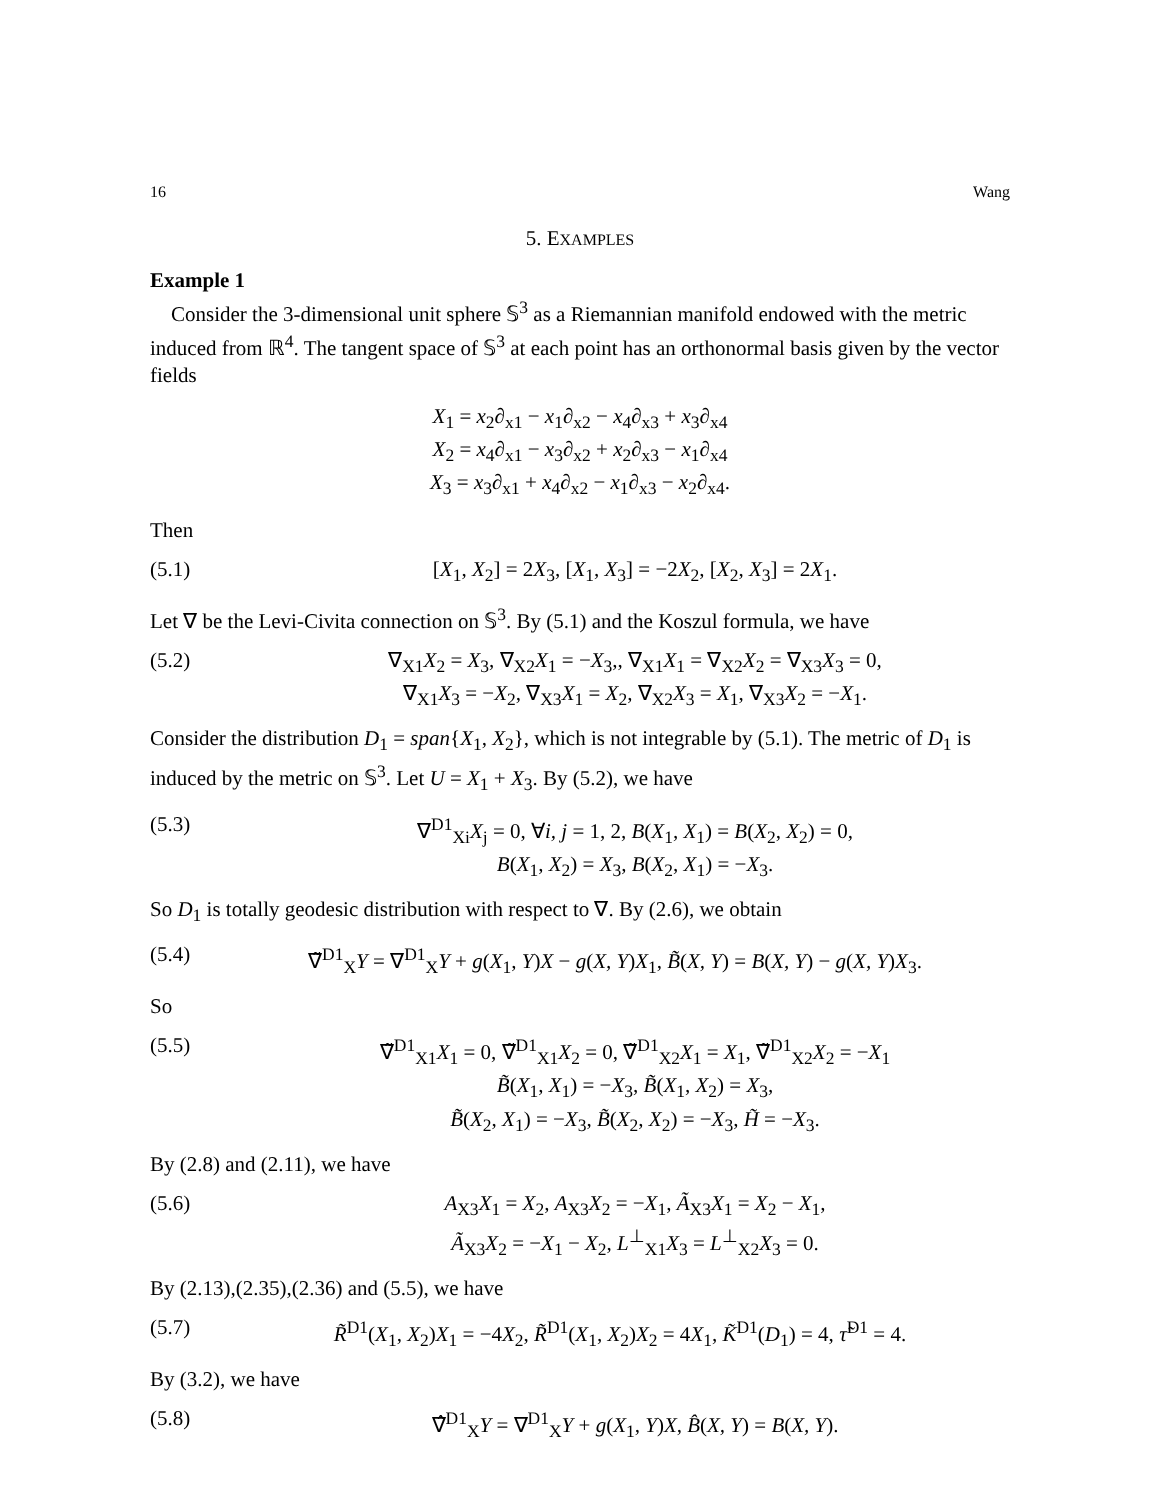16 Wang
5. EXAMPLES
Example 1
Consider the 3-dimensional unit sphere 𝕊<sup>3</sup> as a Riemannian manifold endowed with the metric induced from ℝ<sup>4</sup>. The tangent space of 𝕊<sup>3</sup> at each point has an orthonormal basis given by the vector fields
X<sub>1</sub> = x<sub>2</sub>∂<sub>x1</sub> − x<sub>1</sub>∂<sub>x2</sub> − x<sub>4</sub>∂<sub>x3</sub> + x<sub>3</sub>∂<sub>x4</sub>
X<sub>2</sub> = x<sub>4</sub>∂<sub>x1</sub> − x<sub>3</sub>∂<sub>x2</sub> + x<sub>2</sub>∂<sub>x3</sub> − x<sub>1</sub>∂<sub>x4</sub>
X<sub>3</sub> = x<sub>3</sub>∂<sub>x1</sub> + x<sub>4</sub>∂<sub>x2</sub> − x<sub>1</sub>∂<sub>x3</sub> − x<sub>2</sub>∂<sub>x4</sub>.
Then
(5.1) [X<sub>1</sub>, X<sub>2</sub>] = 2X<sub>3</sub>, [X<sub>1</sub>, X<sub>3</sub>] = −2X<sub>2</sub>, [X<sub>2</sub>, X<sub>3</sub>] = 2X<sub>1</sub>.
Let ∇ be the Levi-Civita connection on 𝕊<sup>3</sup>. By (5.1) and the Koszul formula, we have
(5.2) ∇<sub>X1</sub>X<sub>2</sub> = X<sub>3</sub>, ∇<sub>X2</sub>X<sub>1</sub> = −X<sub>3</sub>,, ∇<sub>X1</sub>X<sub>1</sub> = ∇<sub>X2</sub>X<sub>2</sub> = ∇<sub>X3</sub>X<sub>3</sub> = 0,
∇<sub>X1</sub>X<sub>3</sub> = −X<sub>2</sub>, ∇<sub>X3</sub>X<sub>1</sub> = X<sub>2</sub>, ∇<sub>X2</sub>X<sub>3</sub> = X<sub>1</sub>, ∇<sub>X3</sub>X<sub>2</sub> = −X<sub>1</sub>.
Consider the distribution D<sub>1</sub> = span{X<sub>1</sub>, X<sub>2</sub>}, which is not integrable by (5.1). The metric of D<sub>1</sub> is induced by the metric on 𝕊<sup>3</sup>. Let U = X<sub>1</sub> + X<sub>3</sub>. By (5.2), we have
(5.3) ∇<sup>D1</sup><sub>Xi</sub>X<sub>j</sub> = 0, ∀i, j = 1, 2, B(X<sub>1</sub>, X<sub>1</sub>) = B(X<sub>2</sub>, X<sub>2</sub>) = 0,
B(X<sub>1</sub>, X<sub>2</sub>) = X<sub>3</sub>, B(X<sub>2</sub>, X<sub>1</sub>) = −X<sub>3</sub>.
So D<sub>1</sub> is totally geodesic distribution with respect to ∇. By (2.6), we obtain
(5.4) ∇̃<sup>D1</sup><sub>X</sub>Y = ∇<sup>D1</sup><sub>X</sub>Y + g(X<sub>1</sub>, Y)X − g(X, Y)X<sub>1</sub>, B̃(X, Y) = B(X, Y) − g(X, Y)X<sub>3</sub>.
So
(5.5) ∇̃<sup>D1</sup><sub>X1</sub>X<sub>1</sub> = 0, ∇̃<sup>D1</sup><sub>X1</sub>X<sub>2</sub> = 0, ∇̃<sup>D1</sup><sub>X2</sub>X<sub>1</sub> = X<sub>1</sub>, ∇̃<sup>D1</sup><sub>X2</sub>X<sub>2</sub> = −X<sub>1</sub>
B̃(X<sub>1</sub>, X<sub>1</sub>) = −X<sub>3</sub>, B̃(X<sub>1</sub>, X<sub>2</sub>) = X<sub>3</sub>,
B̃(X<sub>2</sub>, X<sub>1</sub>) = −X<sub>3</sub>, B̃(X<sub>2</sub>, X<sub>2</sub>) = −X<sub>3</sub>, H̃ = −X<sub>3</sub>.
By (2.8) and (2.11), we have
(5.6) A<sub>X3</sub>X<sub>1</sub> = X<sub>2</sub>, A<sub>X3</sub>X<sub>2</sub> = −X<sub>1</sub>, Ã<sub>X3</sub>X<sub>1</sub> = X<sub>2</sub> − X<sub>1</sub>,
Ã<sub>X3</sub>X<sub>2</sub> = −X<sub>1</sub> − X<sub>2</sub>, L<sup>⊥</sup><sub>X1</sub>X<sub>3</sub> = L<sup>⊥</sup><sub>X2</sub>X<sub>3</sub> = 0.
By (2.13),(2.35),(2.36) and (5.5), we have
(5.7) R̃<sup>D1</sup>(X<sub>1</sub>, X<sub>2</sub>)X<sub>1</sub> = −4X<sub>2</sub>, R̃<sup>D1</sup>(X<sub>1</sub>, X<sub>2</sub>)X<sub>2</sub> = 4X<sub>1</sub>, K̃<sup>D1</sup>(D<sub>1</sub>) = 4, τ̃<sup>D1</sup> = 4.
By (3.2), we have
(5.8) ∇̂<sup>D1</sup><sub>X</sub>Y = ∇<sup>D1</sup><sub>X</sub>Y + g(X<sub>1</sub>, Y)X, B̂(X, Y) = B(X, Y).